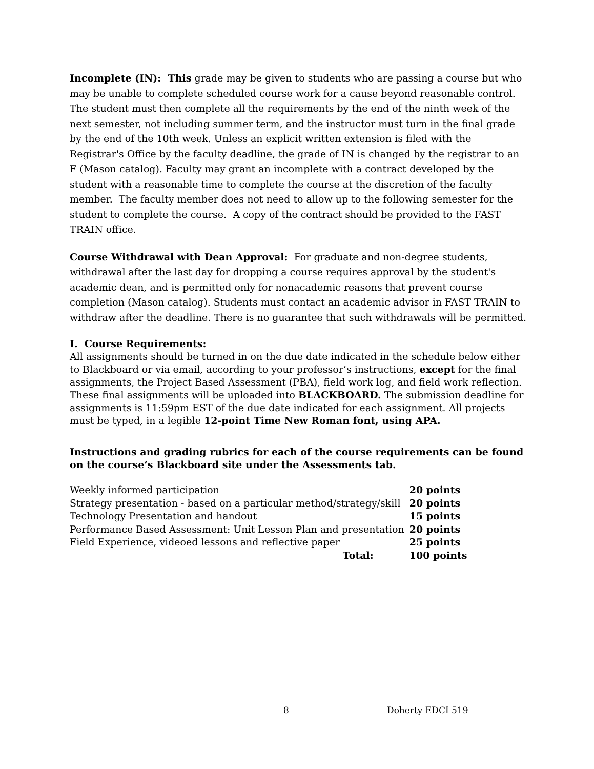Incomplete (IN): This grade may be given to students who are passing a course but who may be unable to complete scheduled course work for a cause beyond reasonable control. The student must then complete all the requirements by the end of the ninth week of the next semester, not including summer term, and the instructor must turn in the final grade by the end of the 10th week. Unless an explicit written extension is filed with the Registrar's Office by the faculty deadline, the grade of IN is changed by the registrar to an F (Mason catalog). Faculty may grant an incomplete with a contract developed by the student with a reasonable time to complete the course at the discretion of the faculty member. The faculty member does not need to allow up to the following semester for the student to complete the course. A copy of the contract should be provided to the FAST TRAIN office.
Course Withdrawal with Dean Approval: For graduate and non-degree students, withdrawal after the last day for dropping a course requires approval by the student's academic dean, and is permitted only for nonacademic reasons that prevent course completion (Mason catalog). Students must contact an academic advisor in FAST TRAIN to withdraw after the deadline. There is no guarantee that such withdrawals will be permitted.
I. Course Requirements:
All assignments should be turned in on the due date indicated in the schedule below either to Blackboard or via email, according to your professor’s instructions, except for the final assignments, the Project Based Assessment (PBA), field work log, and field work reflection. These final assignments will be uploaded into BLACKBOARD. The submission deadline for assignments is 11:59pm EST of the due date indicated for each assignment. All projects must be typed, in a legible 12-point Time New Roman font, using APA.
Instructions and grading rubrics for each of the course requirements can be found on the course’s Blackboard site under the Assessments tab.
| Weekly informed participation | 20 points |
| Strategy presentation - based on a particular method/strategy/skill | 20 points |
| Technology Presentation and handout | 15 points |
| Performance Based Assessment: Unit Lesson Plan and presentation | 20 points |
| Field Experience, videoed lessons and reflective paper | 25 points |
| Total: | 100 points |
8 Doherty EDCI 519